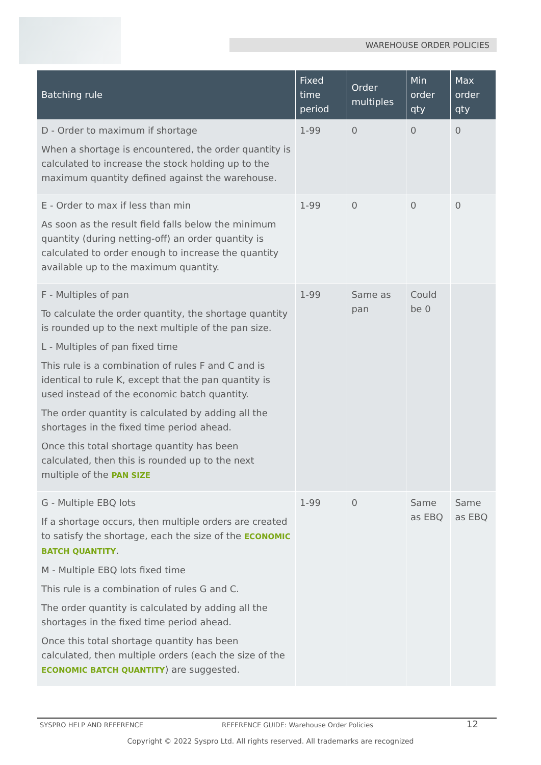WAREHOUSE ORDER POLICIES
| Batching rule | Fixed time period | Order multiples | Min order qty | Max order qty |
| --- | --- | --- | --- | --- |
| D - Order to maximum if shortage When a shortage is encountered, the order quantity is calculated to increase the stock holding up to the maximum quantity defined against the warehouse. | 1-99 | 0 | 0 | 0 |
| E - Order to max if less than min As soon as the result field falls below the minimum quantity (during netting-off) an order quantity is calculated to order enough to increase the quantity available up to the maximum quantity. | 1-99 | 0 | 0 | 0 |
| F - Multiples of pan To calculate the order quantity, the shortage quantity is rounded up to the next multiple of the pan size. L - Multiples of pan fixed time This rule is a combination of rules F and C and is identical to rule K, except that the pan quantity is used instead of the economic batch quantity. The order quantity is calculated by adding all the shortages in the fixed time period ahead. Once this total shortage quantity has been calculated, then this is rounded up to the next multiple of the PAN SIZE | 1-99 | Same as pan | Could be 0 | |
| G - Multiple EBQ lots If a shortage occurs, then multiple orders are created to satisfy the shortage, each the size of the ECONOMIC BATCH QUANTITY . M - Multiple EBQ lots fixed time This rule is a combination of rules G and C. The order quantity is calculated by adding all the shortages in the fixed time period ahead. Once this total shortage quantity has been calculated, then multiple orders (each the size of the ECONOMIC BATCH QUANTITY ) are suggested. | 1-99 | 0 | Same as EBQ | Same as EBQ |
SYSPRO HELP AND REFERENCE
REFERENCE GUIDE: Warehouse Order Policies
12
Copyright © 2022 Syspro Ltd. All rights reserved. All trademarks are recognized